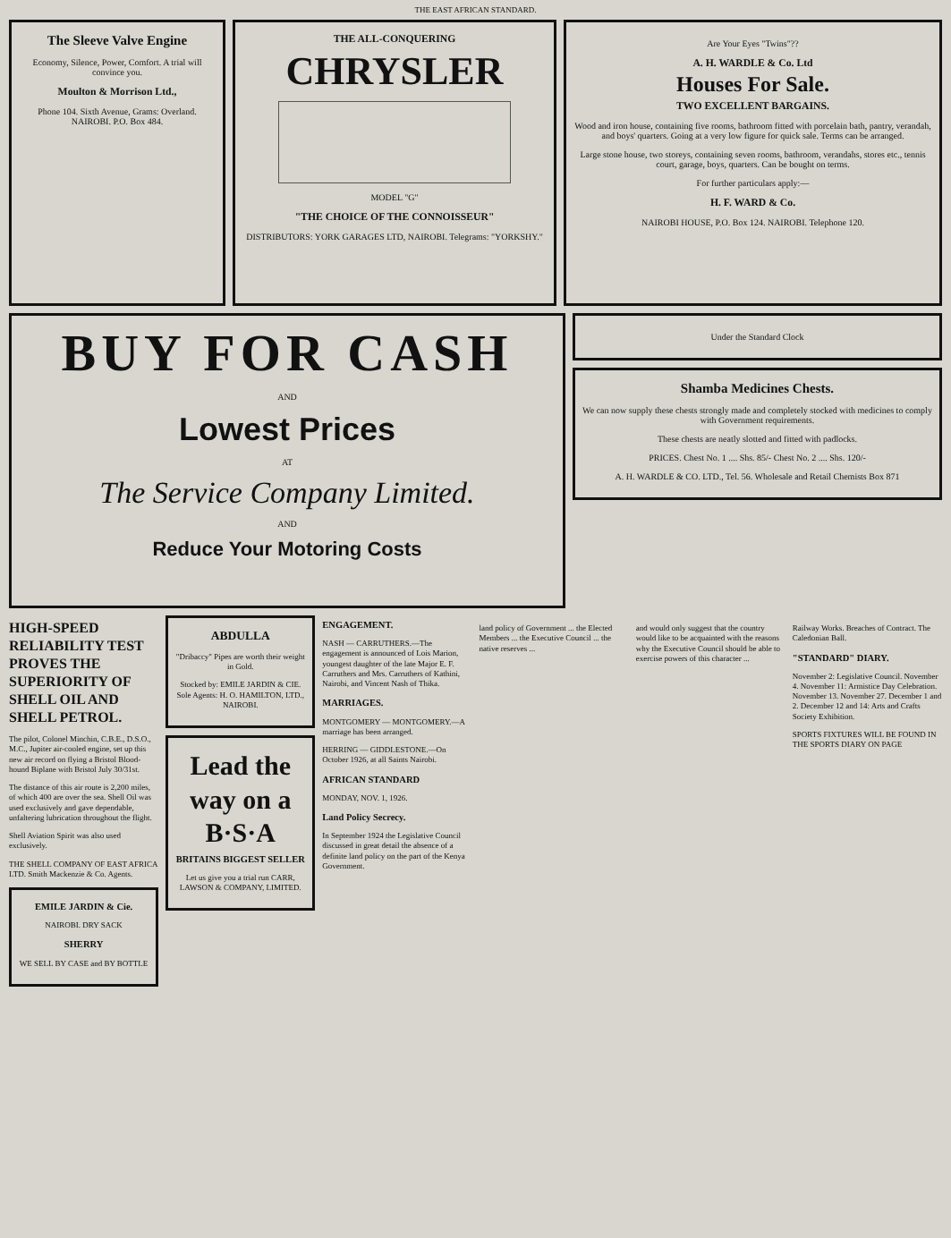THE EAST AFRICAN STANDARD.
The Sleeve Valve Engine
Economy, Silence, Power, Comfort. A trial will convince you.
Moulton & Morrison Ltd.,
Phone 104. Sixth Avenue, Grams: Overland. NAIROBI. P.O. Box 484.
THE ALL-CONQUERING
CHRYSLER
MODEL "G"
"THE CHOICE OF THE CONNOISSEUR"
DISTRIBUTORS: YORK GARAGES LTD, NAIROBI. Telegrams: "YORKSHY."
Are Your Eyes "Twins"??
A. H. WARDLE & Co. Ltd
Houses For Sale.
TWO EXCELLENT BARGAINS.
Wood and iron house, containing five rooms, bathroom fitted with porcelain bath, pantry, verandah, and boys' quarters. Going at a very low figure for quick sale. Terms can be arranged.
Large stone house, two storeys, containing seven rooms, bathroom, verandahs, stores etc., tennis court, garage, boys, quarters. Can be bought on terms.
For further particulars apply:—
H. F. WARD & Co.
NAIROBI HOUSE, P.O. Box 124. NAIROBI. Telephone 120.
BUY FOR CASH
AND
Lowest Prices
AT
The Service Company Limited.
AND
Reduce Your Motoring Costs
Under the Standard Clock
Shamba Medicines Chests.
We can now supply these chests strongly made and completely stocked with medicines to comply with Government requirements.
These chests are neatly slotted and fitted with padlocks.
PRICES. Chest No. 1 .... Shs. 85/- Chest No. 2 .... Shs. 120/-
A. H. WARDLE & CO. LTD., Tel. 56. Wholesale and Retail Chemists Box 871
HIGH-SPEED RELIABILITY TEST PROVES THE SUPERIORITY OF SHELL OIL AND SHELL PETROL.
The pilot, Colonel Minchin, C.B.E., D.S.O., M.C., Jupiter air-cooled engine, set up this new air record on flying a Bristol Blood-hound Biplane with Bristol July 30/31st.
The distance of this air route is 2,200 miles, of which 400 are over the sea. Shell Oil was used exclusively and gave dependable, unfaltering lubrication throughout the flight.
Shell Aviation Spirit was also used exclusively.
THE SHELL COMPANY OF EAST AFRICA LTD. Smith Mackenzie & Co. Agents.
EMILE JARDIN & Cie.
NAIROBI. DRY SACK
SHERRY
WE SELL BY CASE and BY BOTTLE
ABDULLA
"Dribaccy" Pipes are worth their weight in Gold.
Stocked by: EMILE JARDIN & CIE. Sole Agents: H. O. HAMILTON, LTD., NAIROBI.
Lead the way on a B·S·A
BRITAINS BIGGEST SELLER
Let us give you a trial run CARR, LAWSON & COMPANY, LIMITED.
ENGAGEMENT.
NASH — CARRUTHERS.—The engagement is announced of Lois Marion, youngest daughter of the late Major E. F. Carruthers and Mrs. Carruthers of Kathini, Nairobi, and Vincent Nash of Thika.
MARRIAGES.
MONTGOMERY — MONTGOMERY.—A marriage has been arranged.
HERRING — GIDDLESTONE.—On October 1926, at all Saints Nairobi.
AFRICAN STANDARD
MONDAY, NOV. 1, 1926.
Land Policy Secrecy.
In September 1924 the Legislative Council discussed in great detail the absence of a definite land policy on the part of the Kenya Government.
land policy of Government ... the Elected Members ... the Executive Council ... the native reserves ...
and would only suggest that the country would like to be acquainted with the reasons why the Executive Council should be able to exercise powers of this character ...
Railway Works. Breaches of Contract. The Caledonian Ball.
"STANDARD" DIARY.
November 2: Legislative Council. November 4. November 11: Armistice Day Celebration. November 13. November 27. December 1 and 2. December 12 and 14: Arts and Crafts Society Exhibition.
SPORTS FIXTURES WILL BE FOUND IN THE SPORTS DIARY ON PAGE